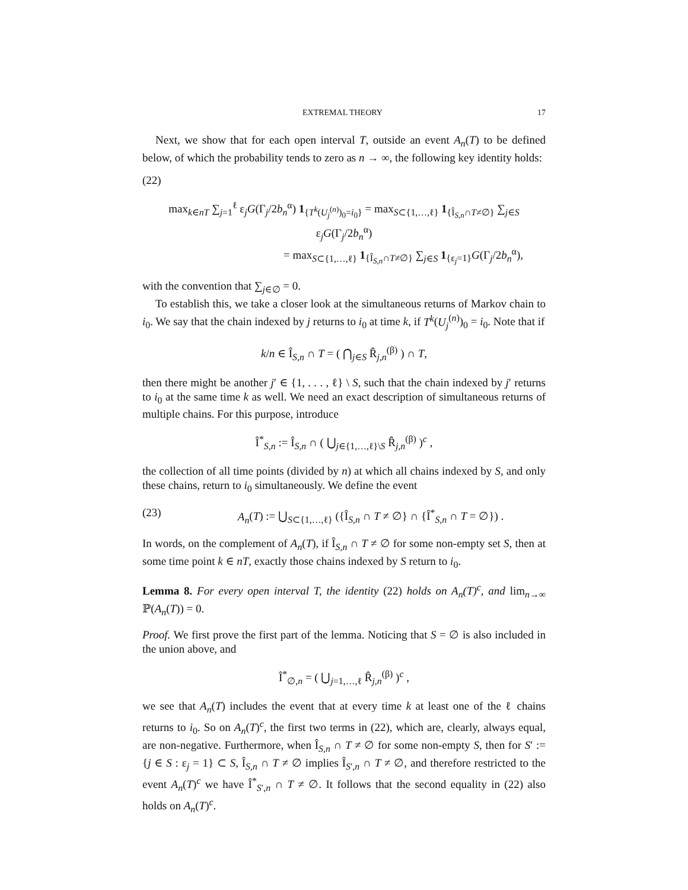EXTREMAL THEORY 17
Next, we show that for each open interval T, outside an event A<sub>n</sub>(T) to be defined below, of which the probability tends to zero as n → ∞, the following key identity holds:
(22)
max<sub>k∈nT</sub> ∑<sub>j=1</sub><sup>ℓ</sup> ε<sub>j</sub>G(Γ<sub>j</sub>/2b<sub>n</sub><sup>α</sup>) 1<sub>{T<sup>k</sup>(U<sub>j</sub><sup>(n)</sup>)<sub>0</sub>=i<sub>0</sub>}</sub> = max<sub>S⊂{1,…,ℓ}</sub> 1<sub>{Î<sub>S,n</sub>∩T≠∅}</sub> ∑<sub>j∈S</sub> ε<sub>j</sub>G(Γ<sub>j</sub>/2b<sub>n</sub><sup>α</sup>)
= max<sub>S⊂{1,…,ℓ}</sub> 1<sub>{Î<sub>S,n</sub>∩T≠∅}</sub> ∑<sub>j∈S</sub> 1<sub>{ε<sub>j</sub>=1}</sub>G(Γ<sub>j</sub>/2b<sub>n</sub><sup>α</sup>),
with the convention that ∑<sub>j∈∅</sub> = 0.
To establish this, we take a closer look at the simultaneous returns of Markov chain to i<sub>0</sub>. We say that the chain indexed by j returns to i<sub>0</sub> at time k, if T<sup>k</sup>(U<sub>j</sub><sup>(n)</sup>)<sub>0</sub> = i<sub>0</sub>. Note that if
k/n ∈ Î<sub>S,n</sub> ∩ T = ( ⋂<sub>j∈S</sub> R̂<sub>j,n</sub><sup>(β)</sup> ) ∩ T,
then there might be another j′ ∈ {1, . . . , ℓ} \ S, such that the chain indexed by j′ returns to i<sub>0</sub> at the same time k as well. We need an exact description of simultaneous returns of multiple chains. For this purpose, introduce
Î<sup>*</sup><sub>S,n</sub> := Î<sub>S,n</sub> ∩ ( ⋃<sub>j∈{1,…,ℓ}\S</sub> R̂<sub>j,n</sub><sup>(β)</sup> )<sup>c</sup> ,
the collection of all time points (divided by n) at which all chains indexed by S, and only these chains, return to i<sub>0</sub> simultaneously. We define the event
(23) A<sub>n</sub>(T) := ⋃<sub>S⊂{1,…,ℓ}</sub> ({Î<sub>S,n</sub> ∩ T ≠ ∅} ∩ {Î<sup>*</sup><sub>S,n</sub> ∩ T = ∅}) .
In words, on the complement of A<sub>n</sub>(T), if Î<sub>S,n</sub> ∩ T ≠ ∅ for some non-empty set S, then at some time point k ∈ nT, exactly those chains indexed by S return to i<sub>0</sub>.
Lemma 8. For every open interval T, the identity (22) holds on A<sub>n</sub>(T)<sup>c</sup>, and lim<sub>n→∞</sub> ℙ(A<sub>n</sub>(T)) = 0.
Proof. We first prove the first part of the lemma. Noticing that S = ∅ is also included in the union above, and
Î<sup>*</sup><sub>∅,n</sub> = ( ⋃<sub>j=1,…,ℓ</sub> R̂<sub>j,n</sub><sup>(β)</sup> )<sup>c</sup> ,
we see that A<sub>n</sub>(T) includes the event that at every time k at least one of the ℓ chains returns to i<sub>0</sub>. So on A<sub>n</sub>(T)<sup>c</sup>, the first two terms in (22), which are, clearly, always equal, are non-negative. Furthermore, when Î<sub>S,n</sub> ∩ T ≠ ∅ for some non-empty S, then for S′ := {j ∈ S : ε<sub>j</sub> = 1} ⊂ S, Î<sub>S,n</sub> ∩ T ≠ ∅ implies Î<sub>S′,n</sub> ∩ T ≠ ∅, and therefore restricted to the event A<sub>n</sub>(T)<sup>c</sup> we have Î<sup>*</sup><sub>S′,n</sub> ∩ T ≠ ∅. It follows that the second equality in (22) also holds on A<sub>n</sub>(T)<sup>c</sup>.